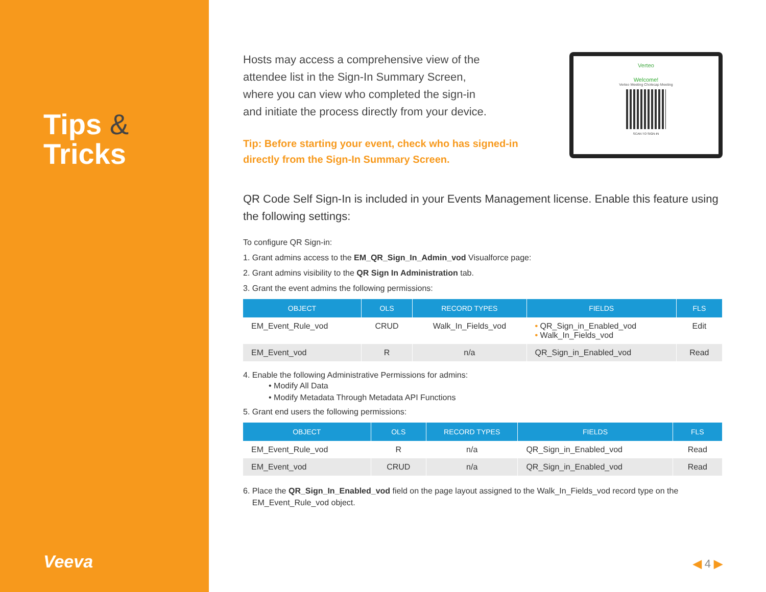Tips &
Tricks
Veeva
Hosts may access a comprehensive view of the
attendee list in the Sign-In Summary Screen,
where you can view who completed the sign-in
and initiate the process directly from your device.
Tip: Before starting your event, check who has signed-in
directly from the Sign-In Summary Screen.
Verteo
Welcome!
Verteo Meeting Cholecap Meeting
SCAN TO SIGN-IN
QR Code Self Sign-In is included in your Events Management license. Enable this feature using the following settings:
To configure QR Sign-in:
1. Grant admins access to the EM_QR_Sign_In_Admin_vod Visualforce page:
2. Grant admins visibility to the QR Sign In Administration tab.
3. Grant the event admins the following permissions:
| OBJECT | OLS | RECORD TYPES | FIELDS | FLS |
| --- | --- | --- | --- | --- |
| EM_Event_Rule_vod | CRUD | Walk_In_Fields_vod | • QR_Sign_in_Enabled_vod • Walk_In_Fields_vod | Edit |
| EM_Event_vod | R | n/a | QR_Sign_in_Enabled_vod | Read |
4. Enable the following Administrative Permissions for admins:
• Modify All Data
• Modify Metadata Through Metadata API Functions
5. Grant end users the following permissions:
| OBJECT | OLS | RECORD TYPES | FIELDS | FLS |
| --- | --- | --- | --- | --- |
| EM_Event_Rule_vod | R | n/a | QR_Sign_in_Enabled_vod | Read |
| EM_Event_vod | CRUD | n/a | QR_Sign_in_Enabled_vod | Read |
6. Place the QR_Sign_In_Enabled_vod field on the page layout assigned to the Walk_In_Fields_vod record type on the
EM_Event_Rule_vod object.
◀ 4 ▶